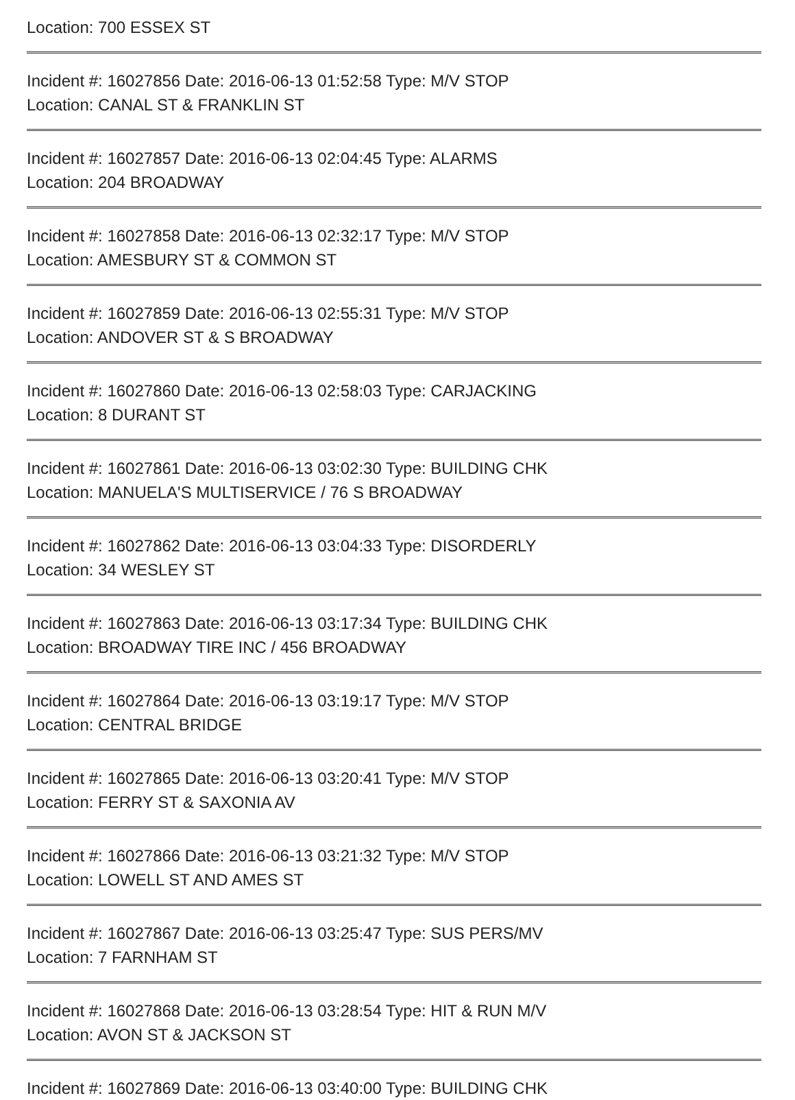Location: 700 ESSEX ST
Incident #: 16027856 Date: 2016-06-13 01:52:58 Type: M/V STOP
Location: CANAL ST & FRANKLIN ST
Incident #: 16027857 Date: 2016-06-13 02:04:45 Type: ALARMS
Location: 204 BROADWAY
Incident #: 16027858 Date: 2016-06-13 02:32:17 Type: M/V STOP
Location: AMESBURY ST & COMMON ST
Incident #: 16027859 Date: 2016-06-13 02:55:31 Type: M/V STOP
Location: ANDOVER ST & S BROADWAY
Incident #: 16027860 Date: 2016-06-13 02:58:03 Type: CARJACKING
Location: 8 DURANT ST
Incident #: 16027861 Date: 2016-06-13 03:02:30 Type: BUILDING CHK
Location: MANUELA'S MULTISERVICE / 76 S BROADWAY
Incident #: 16027862 Date: 2016-06-13 03:04:33 Type: DISORDERLY
Location: 34 WESLEY ST
Incident #: 16027863 Date: 2016-06-13 03:17:34 Type: BUILDING CHK
Location: BROADWAY TIRE INC / 456 BROADWAY
Incident #: 16027864 Date: 2016-06-13 03:19:17 Type: M/V STOP
Location: CENTRAL BRIDGE
Incident #: 16027865 Date: 2016-06-13 03:20:41 Type: M/V STOP
Location: FERRY ST & SAXONIA AV
Incident #: 16027866 Date: 2016-06-13 03:21:32 Type: M/V STOP
Location: LOWELL ST AND AMES ST
Incident #: 16027867 Date: 2016-06-13 03:25:47 Type: SUS PERS/MV
Location: 7 FARNHAM ST
Incident #: 16027868 Date: 2016-06-13 03:28:54 Type: HIT & RUN M/V
Location: AVON ST & JACKSON ST
Incident #: 16027869 Date: 2016-06-13 03:40:00 Type: BUILDING CHK